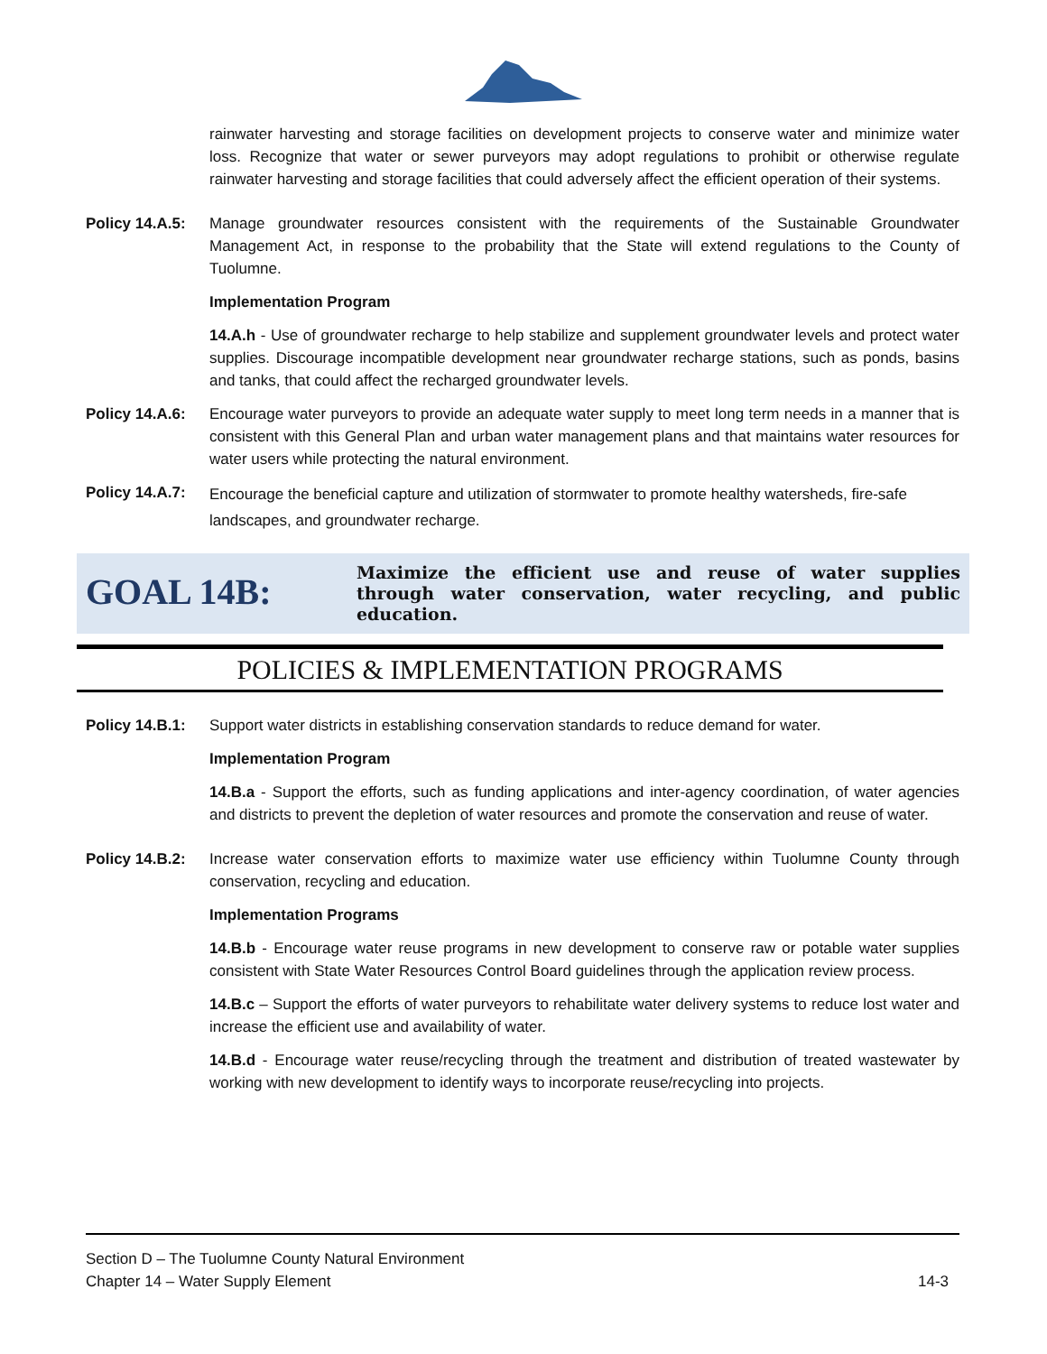rainwater harvesting and storage facilities on development projects to conserve water and minimize water loss. Recognize that water or sewer purveyors may adopt regulations to prohibit or otherwise regulate rainwater harvesting and storage facilities that could adversely affect the efficient operation of their systems.
Policy 14.A.5:
Manage groundwater resources consistent with the requirements of the Sustainable Groundwater Management Act, in response to the probability that the State will extend regulations to the County of Tuolumne.
Implementation Program
14.A.h - Use of groundwater recharge to help stabilize and supplement groundwater levels and protect water supplies. Discourage incompatible development near groundwater recharge stations, such as ponds, basins and tanks, that could affect the recharged groundwater levels.
Policy 14.A.6:
Encourage water purveyors to provide an adequate water supply to meet long term needs in a manner that is consistent with this General Plan and urban water management plans and that maintains water resources for water users while protecting the natural environment.
Policy 14.A.7:
Encourage the beneficial capture and utilization of stormwater to promote healthy watersheds, fire-safe landscapes, and groundwater recharge.
GOAL 14B:
Maximize the efficient use and reuse of water supplies through water conservation, water recycling, and public education.
POLICIES & IMPLEMENTATION PROGRAMS
Policy 14.B.1:
Support water districts in establishing conservation standards to reduce demand for water.
Implementation Program
14.B.a - Support the efforts, such as funding applications and inter-agency coordination, of water agencies and districts to prevent the depletion of water resources and promote the conservation and reuse of water.
Policy 14.B.2:
Increase water conservation efforts to maximize water use efficiency within Tuolumne County through conservation, recycling and education.
Implementation Programs
14.B.b - Encourage water reuse programs in new development to conserve raw or potable water supplies consistent with State Water Resources Control Board guidelines through the application review process.
14.B.c – Support the efforts of water purveyors to rehabilitate water delivery systems to reduce lost water and increase the efficient use and availability of water.
14.B.d - Encourage water reuse/recycling through the treatment and distribution of treated wastewater by working with new development to identify ways to incorporate reuse/recycling into projects.
Section D – The Tuolumne County Natural Environment
Chapter 14 – Water Supply Element 14-3